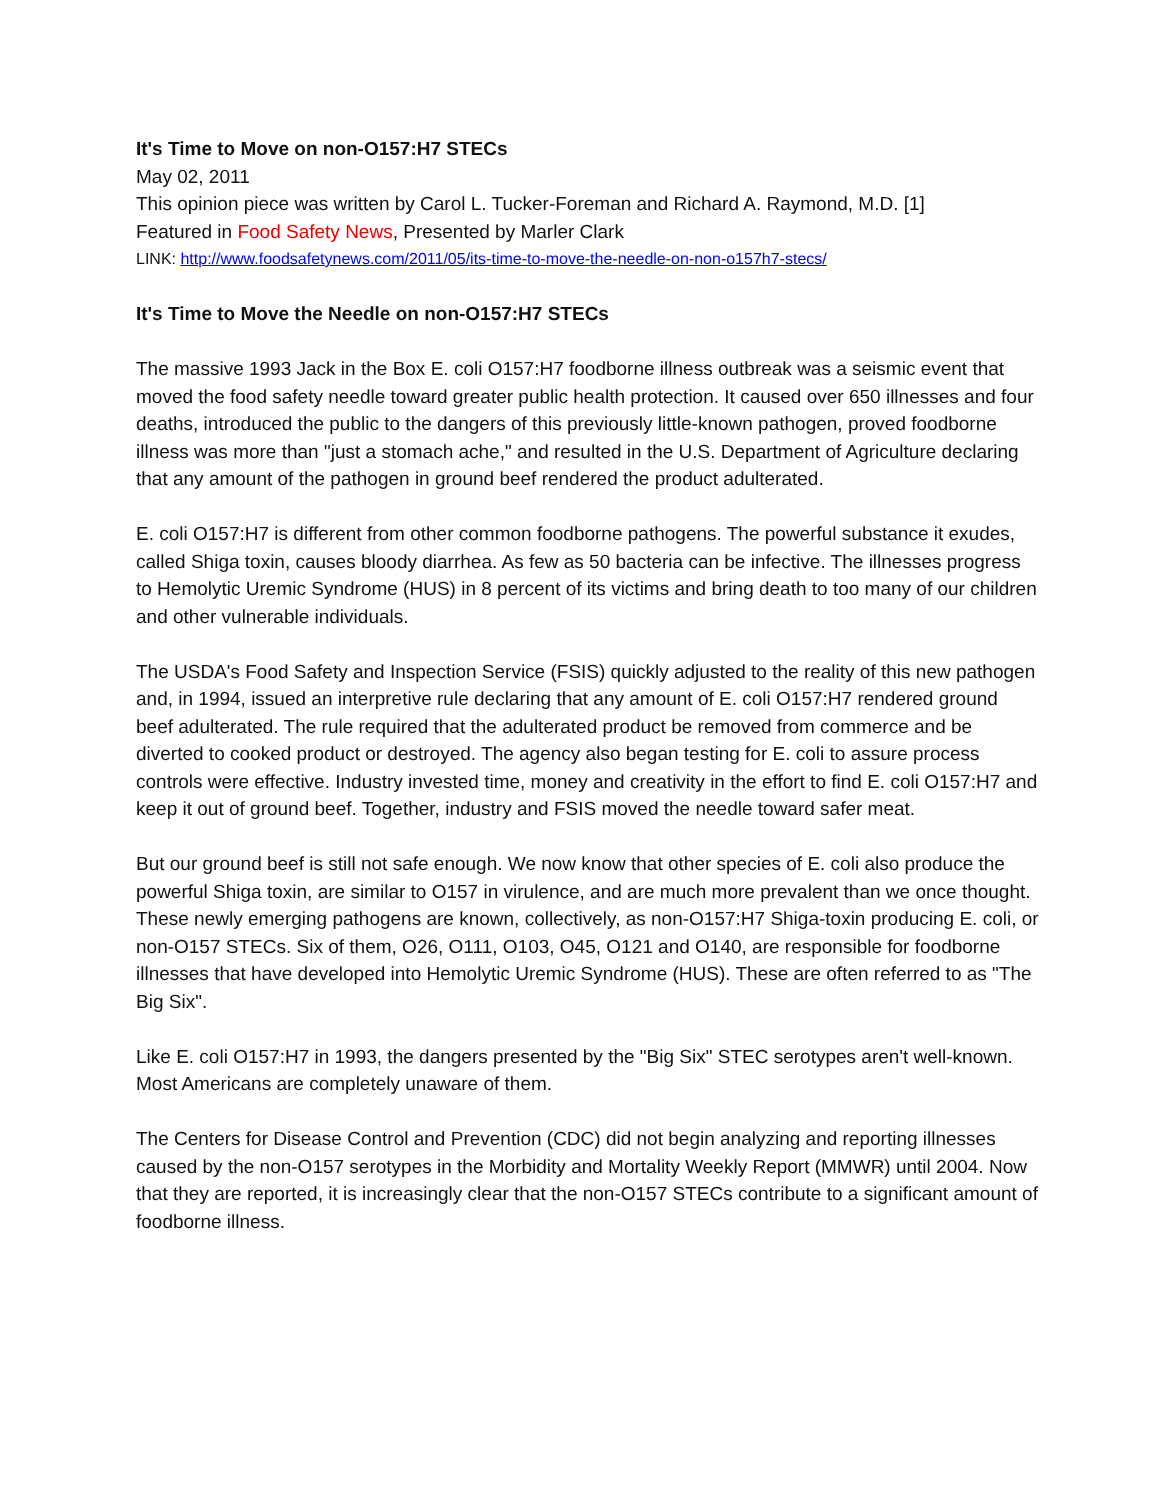It's Time to Move on non-O157:H7 STECs
May 02, 2011
This opinion piece was written by Carol L. Tucker-Foreman and Richard A. Raymond, M.D. [1]
Featured in Food Safety News, Presented by Marler Clark
LINK: http://www.foodsafetynews.com/2011/05/its-time-to-move-the-needle-on-non-o157h7-stecs/
It's Time to Move the Needle on non-O157:H7 STECs
The massive 1993 Jack in the Box E. coli O157:H7 foodborne illness outbreak was a seismic event that moved the food safety needle toward greater public health protection. It caused over 650 illnesses and four deaths, introduced the public to the dangers of this previously little-known pathogen, proved foodborne illness was more than "just a stomach ache," and resulted in the U.S. Department of Agriculture declaring that any amount of the pathogen in ground beef rendered the product adulterated.
E. coli O157:H7 is different from other common foodborne pathogens. The powerful substance it exudes, called Shiga toxin, causes bloody diarrhea. As few as 50 bacteria can be infective. The illnesses progress to Hemolytic Uremic Syndrome (HUS) in 8 percent of its victims and bring death to too many of our children and other vulnerable individuals.
The USDA's Food Safety and Inspection Service (FSIS) quickly adjusted to the reality of this new pathogen and, in 1994, issued an interpretive rule declaring that any amount of E. coli O157:H7 rendered ground beef adulterated. The rule required that the adulterated product be removed from commerce and be diverted to cooked product or destroyed. The agency also began testing for E. coli to assure process controls were effective. Industry invested time, money and creativity in the effort to find E. coli O157:H7 and keep it out of ground beef. Together, industry and FSIS moved the needle toward safer meat.
But our ground beef is still not safe enough. We now know that other species of E. coli also produce the powerful Shiga toxin, are similar to O157 in virulence, and are much more prevalent than we once thought. These newly emerging pathogens are known, collectively, as non-O157:H7 Shiga-toxin producing E. coli, or non-O157 STECs. Six of them, O26, O111, O103, O45, O121 and O140, are responsible for foodborne illnesses that have developed into Hemolytic Uremic Syndrome (HUS). These are often referred to as "The Big Six".
Like E. coli O157:H7 in 1993, the dangers presented by the "Big Six" STEC serotypes aren't well-known. Most Americans are completely unaware of them.
The Centers for Disease Control and Prevention (CDC) did not begin analyzing and reporting illnesses caused by the non-O157 serotypes in the Morbidity and Mortality Weekly Report (MMWR) until 2004. Now that they are reported, it is increasingly clear that the non-O157 STECs contribute to a significant amount of foodborne illness.